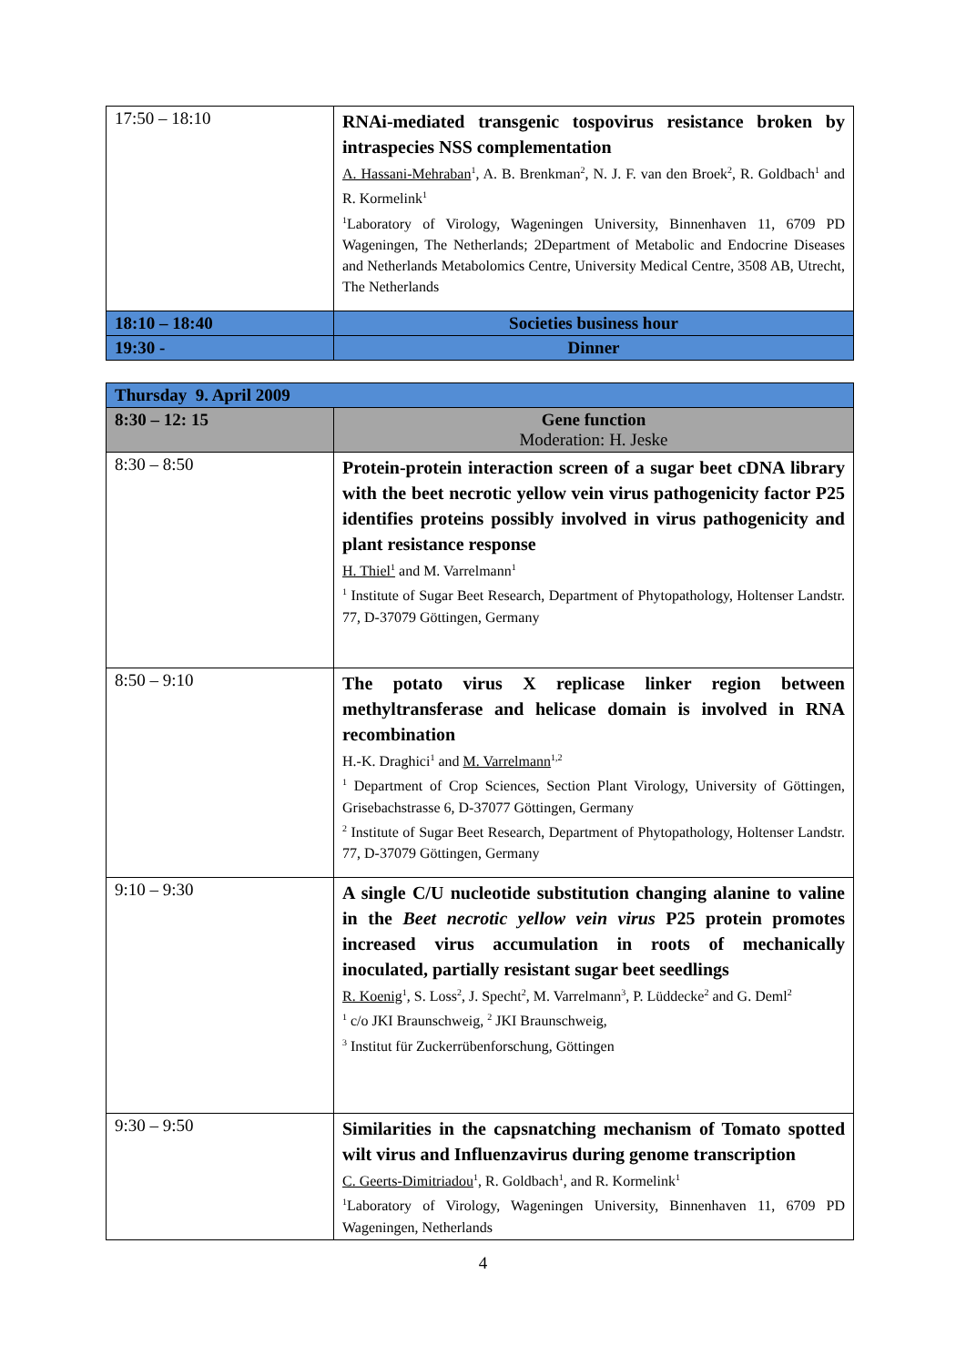| 17:50 – 18:10 | RNAi-mediated transgenic tospovirus resistance broken by intraspecies NSS complementation A. Hassani-Mehraban<sup>1</sup>, A. B. Brenkman<sup>2</sup>, N. J. F. van den Broek<sup>2</sup>, R. Goldbach<sup>1</sup> and R. Kormelink<sup>1</sup> <sup>1</sup> Laboratory of Virology, Wageningen University, Binnenhaven 11, 6709 PD Wageningen, The Netherlands; 2Department of Metabolic and Endocrine Diseases and Netherlands Metabolomics Centre, University Medical Centre, 3508 AB, Utrecht, The Netherlands |
| 18:10 – 18:40 | Societies business hour |
| 19:30 - | Dinner |
| Thursday 9. April 2009 | |
| --- | --- |
| 8:30 – 12: 15 | Gene function Moderation: H. Jeske |
| 8:30 – 8:50 | Protein-protein interaction screen of a sugar beet cDNA library with the beet necrotic yellow vein virus pathogenicity factor P25 identifies proteins possibly involved in virus pathogenicity and plant resistance response H. Thiel<sup>1</sup> and M. Varrelmann<sup>1</sup> <sup>1</sup> Institute of Sugar Beet Research, Department of Phytopathology, Holtenser Landstr. 77, D-37079 Göttingen, Germany |
| 8:50 – 9:10 | The potato virus X replicase linker region between methyltransferase and helicase domain is involved in RNA recombination H.-K. Draghici<sup>1</sup> and M. Varrelmann<sup>1,2</sup> <sup>1</sup> Department of Crop Sciences, Section Plant Virology, University of Göttingen, Grisebachstrasse 6, D-37077 Göttingen, Germany <sup>2</sup> Institute of Sugar Beet Research, Department of Phytopathology, Holtenser Landstr. 77, D-37079 Göttingen, Germany |
| 9:10 – 9:30 | A single C/U nucleotide substitution changing alanine to valine in the Beet necrotic yellow vein virus P25 protein promotes increased virus accumulation in roots of mechanically inoculated, partially resistant sugar beet seedlings R. Koenig<sup>1</sup>, S. Loss<sup>2</sup>, J. Specht<sup>2</sup>, M. Varrelmann<sup>3</sup>, P. Lüddecke<sup>2</sup> and G. Deml<sup>2</sup> <sup>1</sup> c/o JKI Braunschweig, <sup>2</sup> JKI Braunschweig, <sup>3</sup> Institut für Zuckerrübenforschung, Göttingen |
| 9:30 – 9:50 | Similarities in the capsnatching mechanism of Tomato spotted wilt virus and Influenzavirus during genome transcription C. Geerts-Dimitriadou<sup>1</sup>, R. Goldbach<sup>1</sup>, and R. Kormelink<sup>1</sup> <sup>1</sup> Laboratory of Virology, Wageningen University, Binnenhaven 11, 6709 PD Wageningen, Netherlands |
4